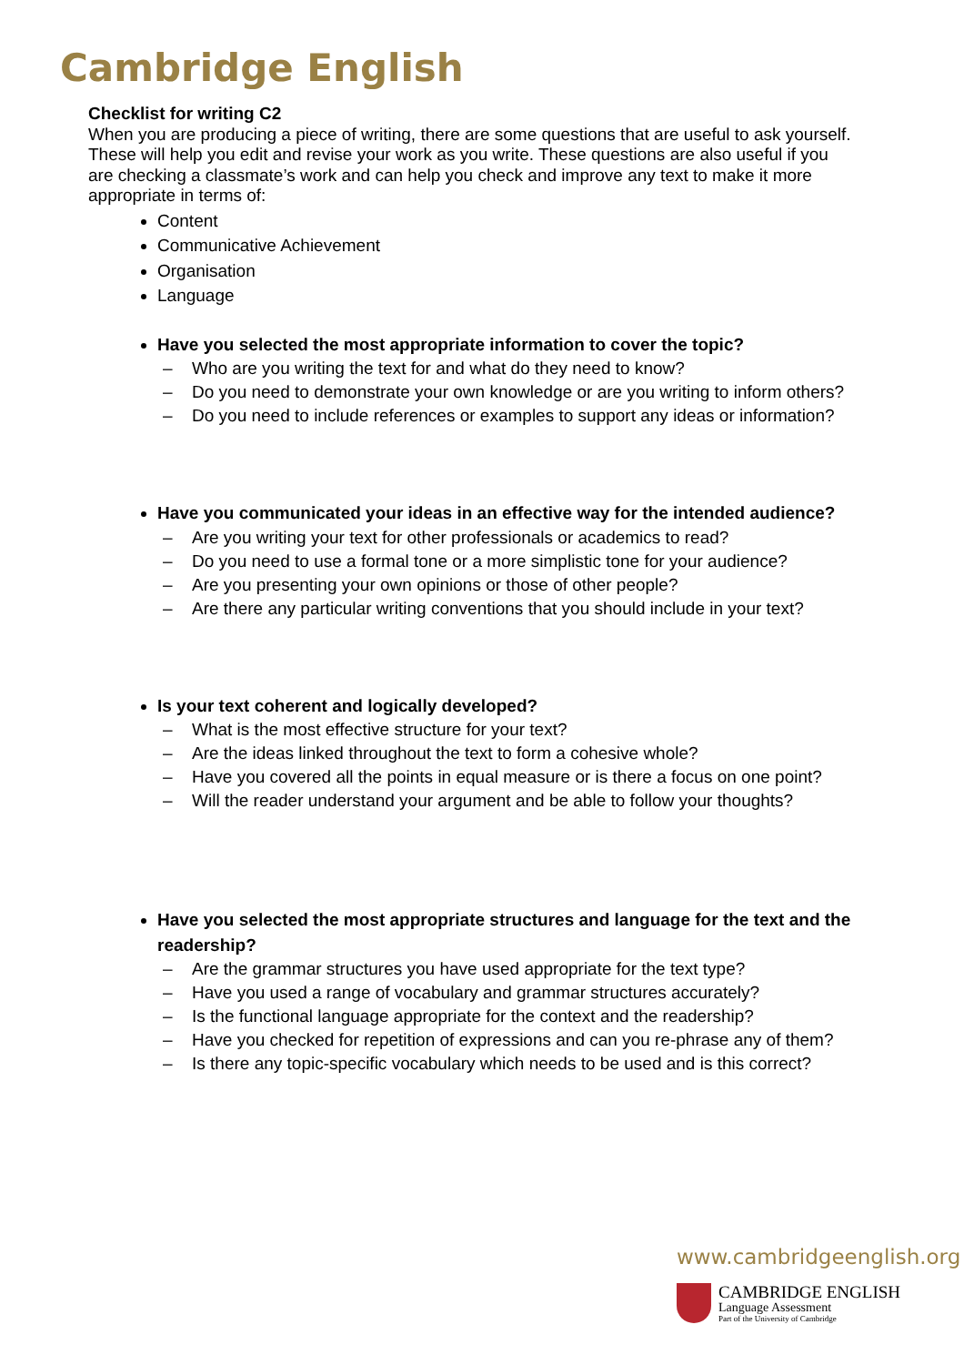Cambridge English
Checklist for writing C2
When you are producing a piece of writing, there are some questions that are useful to ask yourself. These will help you edit and revise your work as you write. These questions are also useful if you are checking a classmate’s work and can help you check and improve any text to make it more appropriate in terms of:
Content
Communicative Achievement
Organisation
Language
Have you selected the most appropriate information to cover the topic?
– Who are you writing the text for and what do they need to know?
– Do you need to demonstrate your own knowledge or are you writing to inform others?
– Do you need to include references or examples to support any ideas or information?
Have you communicated your ideas in an effective way for the intended audience?
– Are you writing your text for other professionals or academics to read?
– Do you need to use a formal tone or a more simplistic tone for your audience?
– Are you presenting your own opinions or those of other people?
– Are there any particular writing conventions that you should include in your text?
Is your text coherent and logically developed?
– What is the most effective structure for your text?
– Are the ideas linked throughout the text to form a cohesive whole?
– Have you covered all the points in equal measure or is there a focus on one point?
– Will the reader understand your argument and be able to follow your thoughts?
Have you selected the most appropriate structures and language for the text and the readership?
– Are the grammar structures you have used appropriate for the text type?
– Have you used a range of vocabulary and grammar structures accurately?
– Is the functional language appropriate for the context and the readership?
– Have you checked for repetition of expressions and can you re-phrase any of them?
– Is there any topic-specific vocabulary which needs to be used and is this correct?
www.cambridgeenglish.org
CAMBRIDGE ENGLISH
Language Assessment
Part of the University of Cambridge